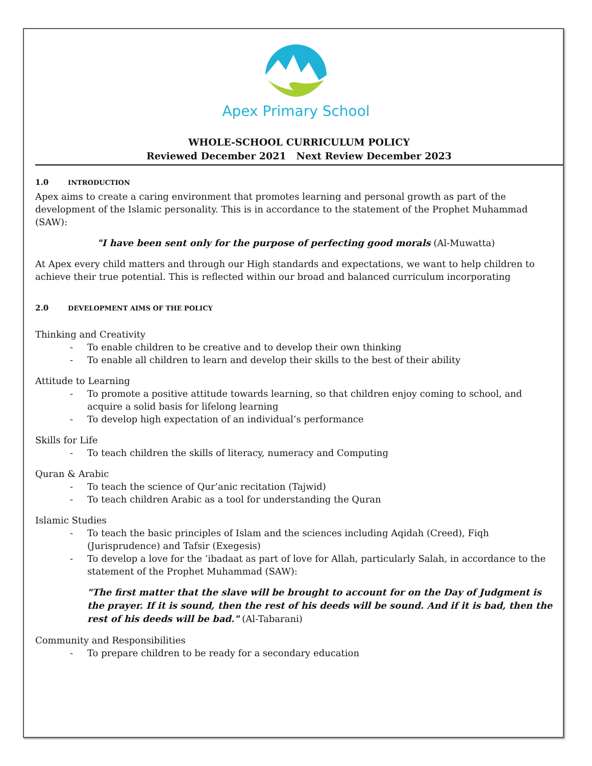Apex Primary School
WHOLE-SCHOOL CURRICULUM POLICY
Reviewed December 2021 Next Review December 2023
1.0 INTRODUCTION
Apex aims to create a caring environment that promotes learning and personal growth as part of the development of the Islamic personality. This is in accordance to the statement of the Prophet Muhammad (SAW):
"I have been sent only for the purpose of perfecting good morals (Al-Muwatta)
At Apex every child matters and through our High standards and expectations, we want to help children to achieve their true potential. This is reflected within our broad and balanced curriculum incorporating
2.0 DEVELOPMENT AIMS OF THE POLICY
Thinking and Creativity
- To enable children to be creative and to develop their own thinking
- To enable all children to learn and develop their skills to the best of their ability
Attitude to Learning
- To promote a positive attitude towards learning, so that children enjoy coming to school, and acquire a solid basis for lifelong learning
- To develop high expectation of an individual’s performance
Skills for Life
- To teach children the skills of literacy, numeracy and Computing
Quran & Arabic
- To teach the science of Qur’anic recitation (Tajwid)
- To teach children Arabic as a tool for understanding the Quran
Islamic Studies
- To teach the basic principles of Islam and the sciences including Aqidah (Creed), Fiqh (Jurisprudence) and Tafsir (Exegesis)
- To develop a love for the ‘ibadaat as part of love for Allah, particularly Salah, in accordance to the statement of the Prophet Muhammad (SAW):
"The first matter that the slave will be brought to account for on the Day of Judgment is the prayer. If it is sound, then the rest of his deeds will be sound. And if it is bad, then the rest of his deeds will be bad." (Al-Tabarani)
Community and Responsibilities
- To prepare children to be ready for a secondary education